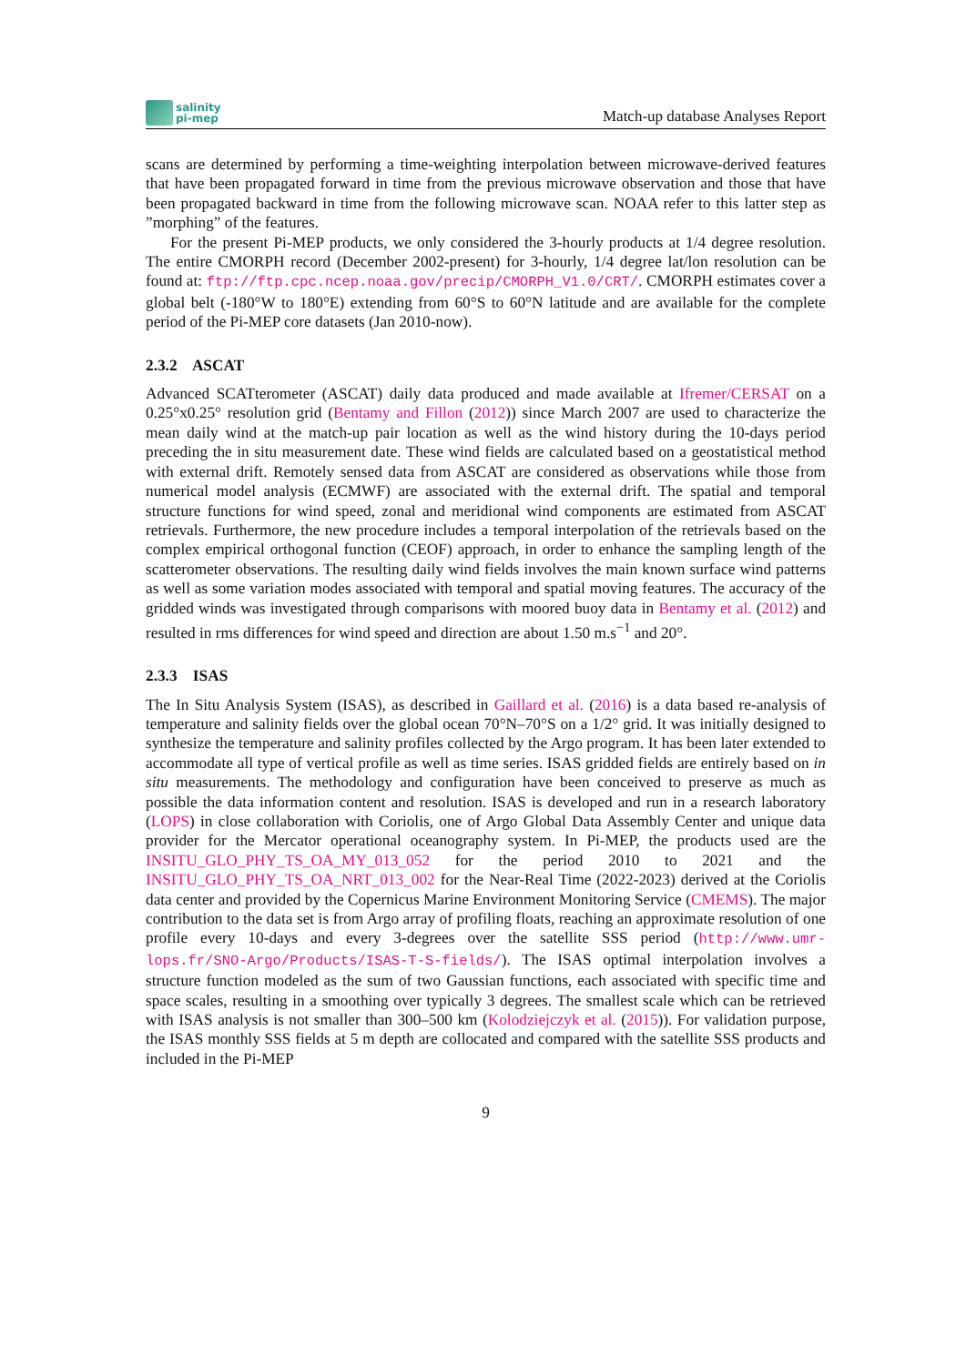salinity
pi-mep
Match-up database Analyses Report
scans are determined by performing a time-weighting interpolation between microwave-derived features that have been propagated forward in time from the previous microwave observation and those that have been propagated backward in time from the following microwave scan. NOAA refer to this latter step as ”morphing” of the features.
For the present Pi-MEP products, we only considered the 3-hourly products at 1/4 degree resolution. The entire CMORPH record (December 2002-present) for 3-hourly, 1/4 degree lat/lon resolution can be found at: ftp://ftp.cpc.ncep.noaa.gov/precip/CMORPH_V1.0/CRT/. CMORPH estimates cover a global belt (-180°W to 180°E) extending from 60°S to 60°N latitude and are available for the complete period of the Pi-MEP core datasets (Jan 2010-now).
2.3.2 ASCAT
Advanced SCATterometer (ASCAT) daily data produced and made available at Ifremer/CERSAT on a 0.25°x0.25° resolution grid (Bentamy and Fillon (2012)) since March 2007 are used to characterize the mean daily wind at the match-up pair location as well as the wind history during the 10-days period preceding the in situ measurement date. These wind fields are calculated based on a geostatistical method with external drift. Remotely sensed data from ASCAT are considered as observations while those from numerical model analysis (ECMWF) are associated with the external drift. The spatial and temporal structure functions for wind speed, zonal and meridional wind components are estimated from ASCAT retrievals. Furthermore, the new procedure includes a temporal interpolation of the retrievals based on the complex empirical orthogonal function (CEOF) approach, in order to enhance the sampling length of the scatterometer observations. The resulting daily wind fields involves the main known surface wind patterns as well as some variation modes associated with temporal and spatial moving features. The accuracy of the gridded winds was investigated through comparisons with moored buoy data in Bentamy et al. (2012) and resulted in rms differences for wind speed and direction are about 1.50 m.s<sup>−1</sup> and 20°.
2.3.3 ISAS
The In Situ Analysis System (ISAS), as described in Gaillard et al. (2016) is a data based re-analysis of temperature and salinity fields over the global ocean 70°N–70°S on a 1/2° grid. It was initially designed to synthesize the temperature and salinity profiles collected by the Argo program. It has been later extended to accommodate all type of vertical profile as well as time series. ISAS gridded fields are entirely based on in situ measurements. The methodology and configuration have been conceived to preserve as much as possible the data information content and resolution. ISAS is developed and run in a research laboratory (LOPS) in close collaboration with Coriolis, one of Argo Global Data Assembly Center and unique data provider for the Mercator operational oceanography system. In Pi-MEP, the products used are the INSITU_GLO_PHY_TS_OA_MY_013_052 for the period 2010 to 2021 and the INSITU_GLO_PHY_TS_OA_NRT_013_002 for the Near-Real Time (2022-2023) derived at the Coriolis data center and provided by the Copernicus Marine Environment Monitoring Service (CMEMS). The major contribution to the data set is from Argo array of profiling floats, reaching an approximate resolution of one profile every 10-days and every 3-degrees over the satellite SSS period (http://www.umr-lops.fr/SNO-Argo/Products/ISAS-T-S-fields/). The ISAS optimal interpolation involves a structure function modeled as the sum of two Gaussian functions, each associated with specific time and space scales, resulting in a smoothing over typically 3 degrees. The smallest scale which can be retrieved with ISAS analysis is not smaller than 300–500 km (Kolodziejczyk et al. (2015)). For validation purpose, the ISAS monthly SSS fields at 5 m depth are collocated and compared with the satellite SSS products and included in the Pi-MEP
9